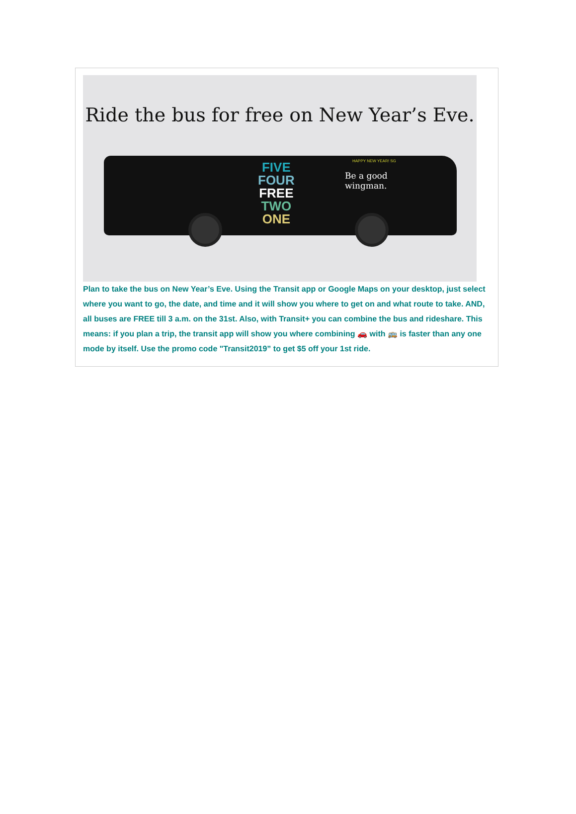Ride the bus for free on New Year’s Eve.
HAPPY NEW YEAR! SG
FIVE
FOUR
FREE
TWO
ONE
Be a good
wingman.
Plan to take the bus on New Year’s Eve. Using the Transit app or Google Maps on your desktop, just select where you want to go, the date, and time and it will show you where to get on and what route to take. AND, all buses are FREE till 3 a.m. on the 31st. Also, with Transit+ you can combine the bus and rideshare. This means: if you plan a trip, the transit app will show you where combining 🚗 with 🚌 is faster than any one mode by itself. Use the promo code "Transit2019” to get $5 off your 1st ride.